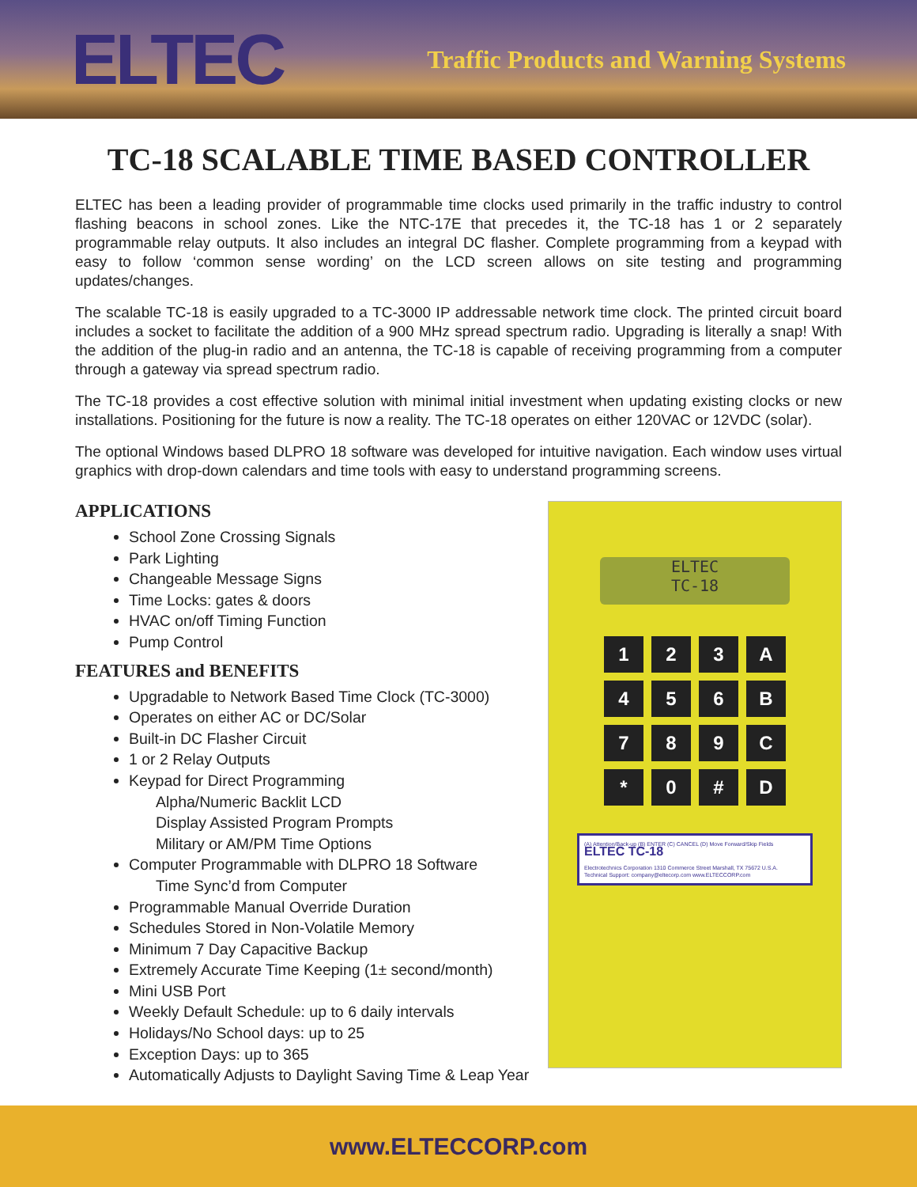ELTEC
Traffic Products and Warning Systems
TC-18 SCALABLE TIME BASED CONTROLLER
ELTEC has been a leading provider of programmable time clocks used primarily in the traffic industry to control flashing beacons in school zones. Like the NTC-17E that precedes it, the TC-18 has 1 or 2 separately programmable relay outputs. It also includes an integral DC flasher. Complete programming from a keypad with easy to follow ‘common sense wording’ on the LCD screen allows on site testing and programming updates/changes.
The scalable TC-18 is easily upgraded to a TC-3000 IP addressable network time clock. The printed circuit board includes a socket to facilitate the addition of a 900 MHz spread spectrum radio. Upgrading is literally a snap! With the addition of the plug-in radio and an antenna, the TC-18 is capable of receiving programming from a computer through a gateway via spread spectrum radio.
The TC-18 provides a cost effective solution with minimal initial investment when updating existing clocks or new installations. Positioning for the future is now a reality. The TC-18 operates on either 120VAC or 12VDC (solar).
The optional Windows based DLPRO 18 software was developed for intuitive navigation. Each window uses virtual graphics with drop-down calendars and time tools with easy to understand programming screens.
APPLICATIONS
School Zone Crossing Signals
Park Lighting
Changeable Message Signs
Time Locks: gates & doors
HVAC on/off Timing Function
Pump Control
FEATURES and BENEFITS
Upgradable to Network Based Time Clock (TC-3000)
Operates on either AC or DC/Solar
Built-in DC Flasher Circuit
1 or 2 Relay Outputs
Keypad for Direct Programming
Alpha/Numeric Backlit LCD
Display Assisted Program Prompts
Military or AM/PM Time Options
Computer Programmable with DLPRO 18 Software
Time Sync’d from Computer
Programmable Manual Override Duration
Schedules Stored in Non-Volatile Memory
Minimum 7 Day Capacitive Backup
Extremely Accurate Time Keeping (1± second/month)
Mini USB Port
Weekly Default Schedule: up to 6 daily intervals
Holidays/No School days: up to 25
Exception Days: up to 365
Automatically Adjusts to Daylight Saving Time & Leap Year
ELTEC
TC-18
1
2
3
A
4
5
6
B
7
8
9
C
*
0
#
D
(A) Attention/Back-up (B) ENTER (C) CANCEL (D) Move Forward/Skip Fields ELTEC TC-18
Electrotechnics Corporation 1310 Commerce Street Marshall, TX 75672 U.S.A.
Technical Support: company@eltecorp.com www.ELTECCORP.com
www.ELTECCORP.com